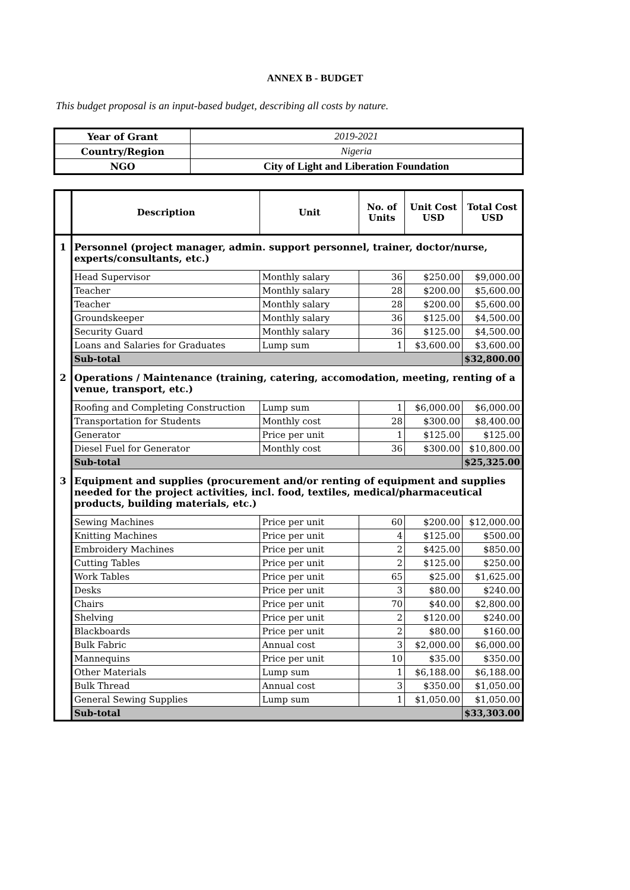ANNEX B - BUDGET
This budget proposal is an input-based budget, describing all costs by nature.
| Year of Grant | 2019-2021 |
| Country/Region | Nigeria |
| NGO | City of Light and Liberation Foundation |
| | Description | Unit | No. of Units | Unit Cost USD | Total Cost USD |
| --- | --- | --- | --- | --- | --- |
| 1 | Personnel (project manager, admin. support personnel, trainer, doctor/nurse, experts/consultants, etc.) | | | | |
| | Head Supervisor | Monthly salary | 36 | $250.00 | $9,000.00 |
| | Teacher | Monthly salary | 28 | $200.00 | $5,600.00 |
| | Teacher | Monthly salary | 28 | $200.00 | $5,600.00 |
| | Groundskeeper | Monthly salary | 36 | $125.00 | $4,500.00 |
| | Security Guard | Monthly salary | 36 | $125.00 | $4,500.00 |
| | Loans and Salaries for Graduates | Lump sum | 1 | $3,600.00 | $3,600.00 |
| | Sub-total | | | | $32,800.00 |
| 2 | Operations / Maintenance (training, catering, accomodation, meeting, renting of a venue, transport, etc.) | | | | |
| | Roofing and Completing Construction | Lump sum | 1 | $6,000.00 | $6,000.00 |
| | Transportation for Students | Monthly cost | 28 | $300.00 | $8,400.00 |
| | Generator | Price per unit | 1 | $125.00 | $125.00 |
| | Diesel Fuel for Generator | Monthly cost | 36 | $300.00 | $10,800.00 |
| | Sub-total | | | | $25,325.00 |
| 3 | Equipment and supplies (procurement and/or renting of equipment and supplies needed for the project activities, incl. food, textiles, medical/pharmaceutical products, building materials, etc.) | | | | |
| | Sewing Machines | Price per unit | 60 | $200.00 | $12,000.00 |
| | Knitting Machines | Price per unit | 4 | $125.00 | $500.00 |
| | Embroidery Machines | Price per unit | 2 | $425.00 | $850.00 |
| | Cutting Tables | Price per unit | 2 | $125.00 | $250.00 |
| | Work Tables | Price per unit | 65 | $25.00 | $1,625.00 |
| | Desks | Price per unit | 3 | $80.00 | $240.00 |
| | Chairs | Price per unit | 70 | $40.00 | $2,800.00 |
| | Shelving | Price per unit | 2 | $120.00 | $240.00 |
| | Blackboards | Price per unit | 2 | $80.00 | $160.00 |
| | Bulk Fabric | Annual cost | 3 | $2,000.00 | $6,000.00 |
| | Mannequins | Price per unit | 10 | $35.00 | $350.00 |
| | Other Materials | Lump sum | 1 | $6,188.00 | $6,188.00 |
| | Bulk Thread | Annual cost | 3 | $350.00 | $1,050.00 |
| | General Sewing Supplies | Lump sum | 1 | $1,050.00 | $1,050.00 |
| | Sub-total | | | | $33,303.00 |